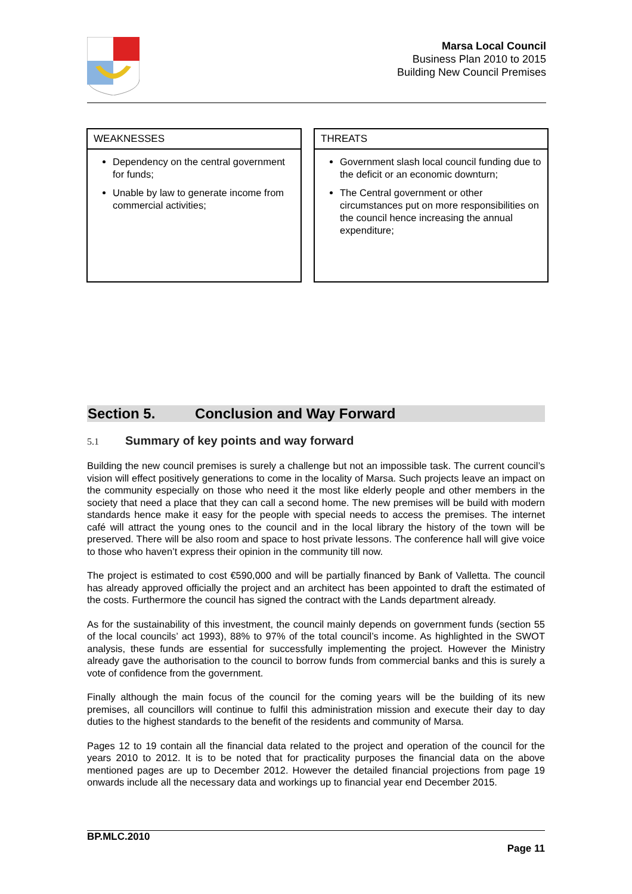Marsa Local Council
Business Plan 2010 to 2015
Building New Council Premises
| WEAKNESSES Dependency on the central government for funds; Unable by law to generate income from commercial activities; | | THREATS Government slash local council funding due to the deficit or an economic downturn; The Central government or other circumstances put on more responsibilities on the council hence increasing the annual expenditure; |
Section 5. Conclusion and Way Forward
5.1 Summary of key points and way forward
Building the new council premises is surely a challenge but not an impossible task. The current council’s vision will effect positively generations to come in the locality of Marsa. Such projects leave an impact on the community especially on those who need it the most like elderly people and other members in the society that need a place that they can call a second home. The new premises will be build with modern standards hence make it easy for the people with special needs to access the premises. The internet café will attract the young ones to the council and in the local library the history of the town will be preserved. There will be also room and space to host private lessons. The conference hall will give voice to those who haven’t express their opinion in the community till now.
The project is estimated to cost €590,000 and will be partially financed by Bank of Valletta. The council has already approved officially the project and an architect has been appointed to draft the estimated of the costs. Furthermore the council has signed the contract with the Lands department already.
As for the sustainability of this investment, the council mainly depends on government funds (section 55 of the local councils’ act 1993), 88% to 97% of the total council’s income. As highlighted in the SWOT analysis, these funds are essential for successfully implementing the project. However the Ministry already gave the authorisation to the council to borrow funds from commercial banks and this is surely a vote of confidence from the government.
Finally although the main focus of the council for the coming years will be the building of its new premises, all councillors will continue to fulfil this administration mission and execute their day to day duties to the highest standards to the benefit of the residents and community of Marsa.
Pages 12 to 19 contain all the financial data related to the project and operation of the council for the years 2010 to 2012. It is to be noted that for practicality purposes the financial data on the above mentioned pages are up to December 2012. However the detailed financial projections from page 19 onwards include all the necessary data and workings up to financial year end December 2015.
BP.MLC.2010
Page 11